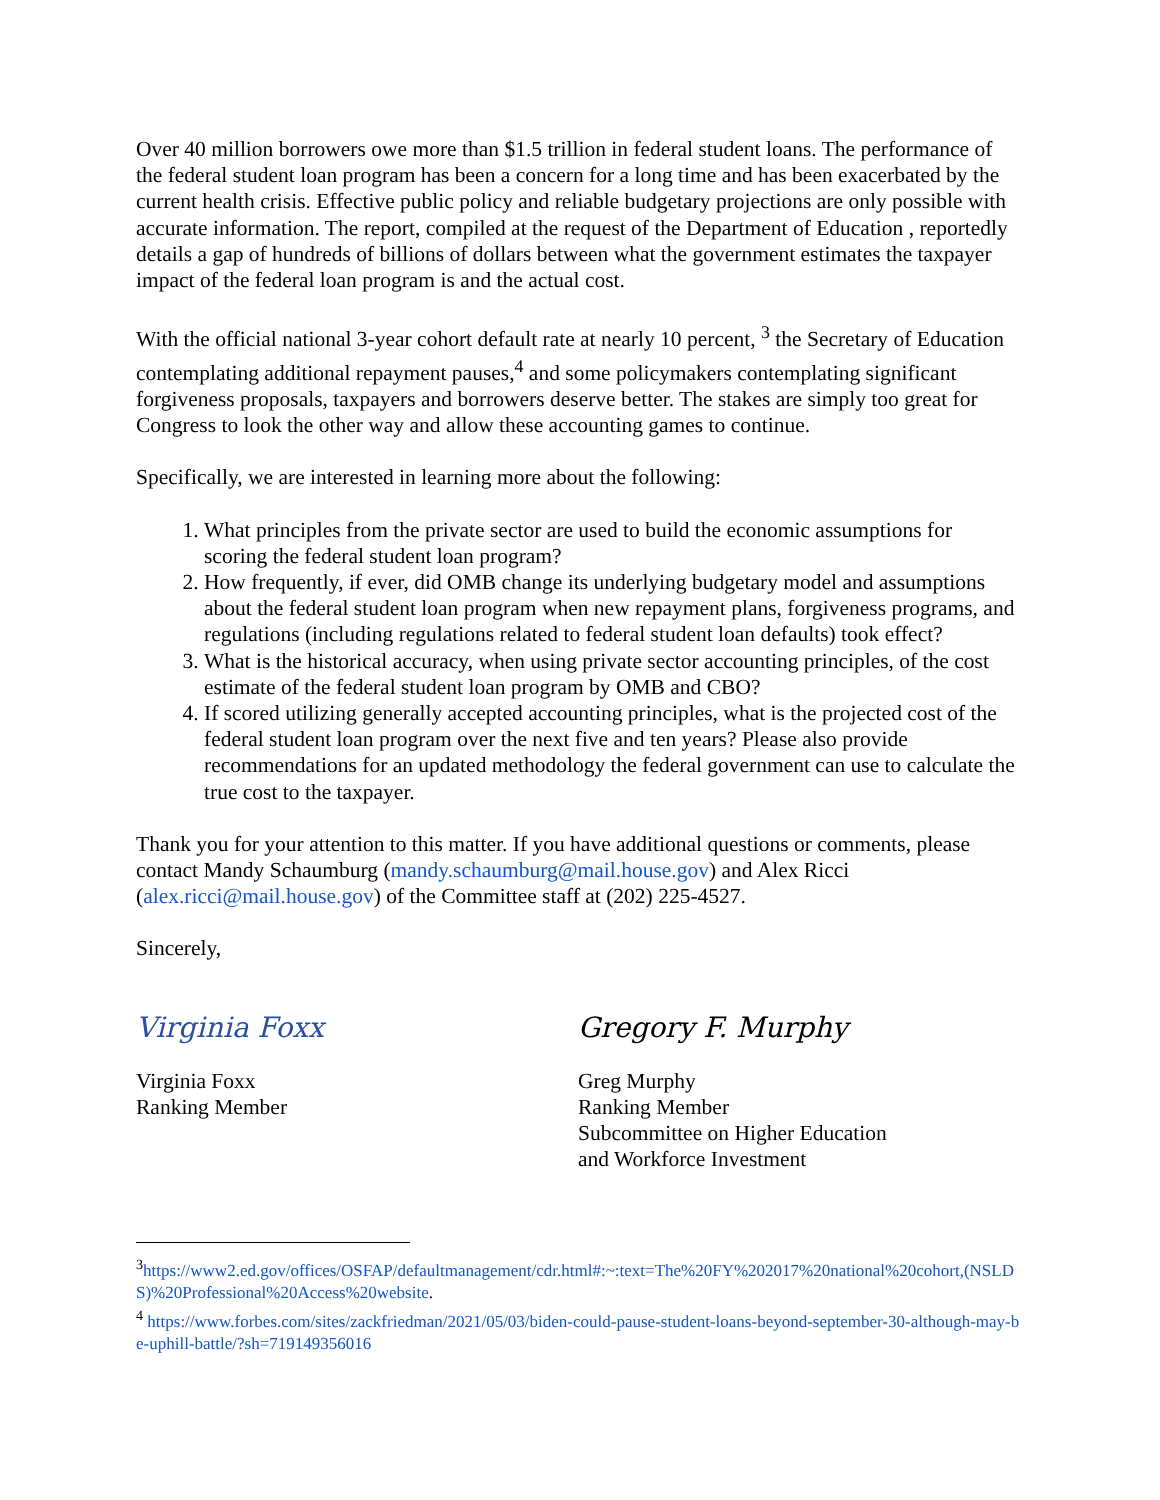Over 40 million borrowers owe more than $1.5 trillion in federal student loans. The performance of the federal student loan program has been a concern for a long time and has been exacerbated by the current health crisis. Effective public policy and reliable budgetary projections are only possible with accurate information. The report, compiled at the request of the Department of Education , reportedly details a gap of hundreds of billions of dollars between what the government estimates the taxpayer impact of the federal loan program is and the actual cost.
With the official national 3-year cohort default rate at nearly 10 percent, <sup>3</sup> the Secretary of Education contemplating additional repayment pauses,<sup>4</sup> and some policymakers contemplating significant forgiveness proposals, taxpayers and borrowers deserve better. The stakes are simply too great for Congress to look the other way and allow these accounting games to continue.
Specifically, we are interested in learning more about the following:
1. What principles from the private sector are used to build the economic assumptions for scoring the federal student loan program?
2. How frequently, if ever, did OMB change its underlying budgetary model and assumptions about the federal student loan program when new repayment plans, forgiveness programs, and regulations (including regulations related to federal student loan defaults) took effect?
3. What is the historical accuracy, when using private sector accounting principles, of the cost estimate of the federal student loan program by OMB and CBO?
4. If scored utilizing generally accepted accounting principles, what is the projected cost of the federal student loan program over the next five and ten years? Please also provide recommendations for an updated methodology the federal government can use to calculate the true cost to the taxpayer.
Thank you for your attention to this matter. If you have additional questions or comments, please contact Mandy Schaumburg (mandy.schaumburg@mail.house.gov) and Alex Ricci (alex.ricci@mail.house.gov) of the Committee staff at (202) 225-4527.
Sincerely,
Virginia Foxx
Virginia Foxx
Ranking Member
Gregory F. Murphy
Greg Murphy
Ranking Member
Subcommittee on Higher Education
and Workforce Investment
<sup>3</sup> https://www2.ed.gov/offices/OSFAP/defaultmanagement/cdr.html#:~:text=The%20FY%202017%20national%20cohort,(NSLDS)%20Professional%20Access%20website.
<sup>4</sup> https://www.forbes.com/sites/zackfriedman/2021/05/03/biden-could-pause-student-loans-beyond-september-30-although-may-be-uphill-battle/?sh=719149356016